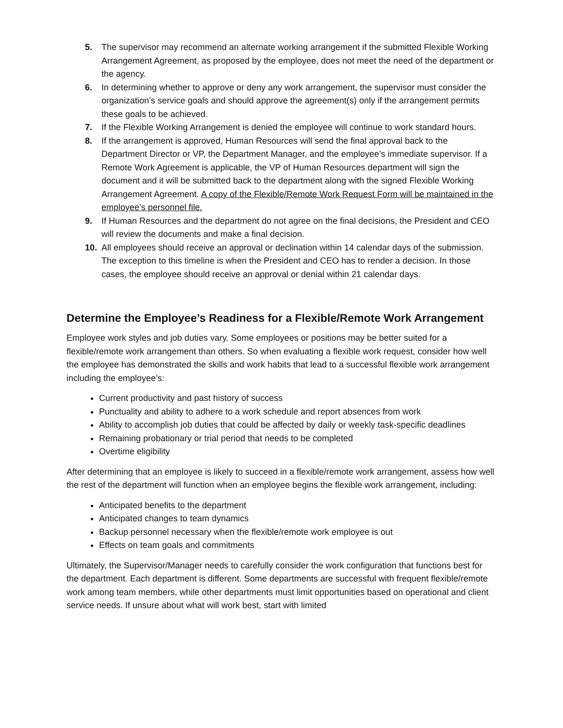5. The supervisor may recommend an alternate working arrangement if the submitted Flexible Working Arrangement Agreement, as proposed by the employee, does not meet the need of the department or the agency.
6. In determining whether to approve or deny any work arrangement, the supervisor must consider the organization’s service goals and should approve the agreement(s) only if the arrangement permits these goals to be achieved.
7. If the Flexible Working Arrangement is denied the employee will continue to work standard hours.
8. If the arrangement is approved, Human Resources will send the final approval back to the Department Director or VP, the Department Manager, and the employee’s immediate supervisor. If a Remote Work Agreement is applicable, the VP of Human Resources department will sign the document and it will be submitted back to the department along with the signed Flexible Working Arrangement Agreement. A copy of the Flexible/Remote Work Request Form will be maintained in the employee’s personnel file.
9. If Human Resources and the department do not agree on the final decisions, the President and CEO will review the documents and make a final decision.
10. All employees should receive an approval or declination within 14 calendar days of the submission. The exception to this timeline is when the President and CEO has to render a decision. In those cases, the employee should receive an approval or denial within 21 calendar days.
Determine the Employee’s Readiness for a Flexible/Remote Work Arrangement
Employee work styles and job duties vary. Some employees or positions may be better suited for a flexible/remote work arrangement than others. So when evaluating a flexible work request, consider how well the employee has demonstrated the skills and work habits that lead to a successful flexible work arrangement including the employee’s:
Current productivity and past history of success
Punctuality and ability to adhere to a work schedule and report absences from work
Ability to accomplish job duties that could be affected by daily or weekly task-specific deadlines
Remaining probationary or trial period that needs to be completed
Overtime eligibility
After determining that an employee is likely to succeed in a flexible/remote work arrangement, assess how well the rest of the department will function when an employee begins the flexible work arrangement, including:
Anticipated benefits to the department
Anticipated changes to team dynamics
Backup personnel necessary when the flexible/remote work employee is out
Effects on team goals and commitments
Ultimately, the Supervisor/Manager needs to carefully consider the work configuration that functions best for the department. Each department is different. Some departments are successful with frequent flexible/remote work among team members, while other departments must limit opportunities based on operational and client service needs. If unsure about what will work best, start with limited